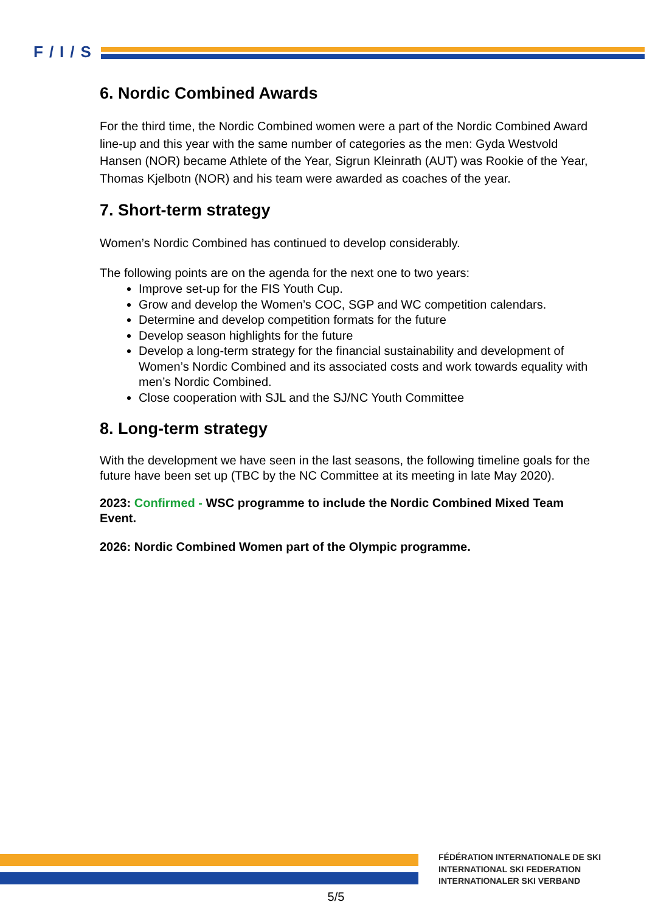F/I/S
6. Nordic Combined Awards
For the third time, the Nordic Combined women were a part of the Nordic Combined Award line-up and this year with the same number of categories as the men: Gyda Westvold Hansen (NOR) became Athlete of the Year, Sigrun Kleinrath (AUT) was Rookie of the Year, Thomas Kjelbotn (NOR) and his team were awarded as coaches of the year.
7. Short-term strategy
Women’s Nordic Combined has continued to develop considerably.
The following points are on the agenda for the next one to two years:
Improve set-up for the FIS Youth Cup.
Grow and develop the Women’s COC, SGP and WC competition calendars.
Determine and develop competition formats for the future
Develop season highlights for the future
Develop a long-term strategy for the financial sustainability and development of Women’s Nordic Combined and its associated costs and work towards equality with men’s Nordic Combined.
Close cooperation with SJL and the SJ/NC Youth Committee
8. Long-term strategy
With the development we have seen in the last seasons, the following timeline goals for the future have been set up (TBC by the NC Committee at its meeting in late May 2020).
2023: Confirmed - WSC programme to include the Nordic Combined Mixed Team Event.
2026: Nordic Combined Women part of the Olympic programme.
FÉDÉRATION INTERNATIONALE DE SKI
INTERNATIONAL SKI FEDERATION
INTERNATIONALER SKI VERBAND
5/5